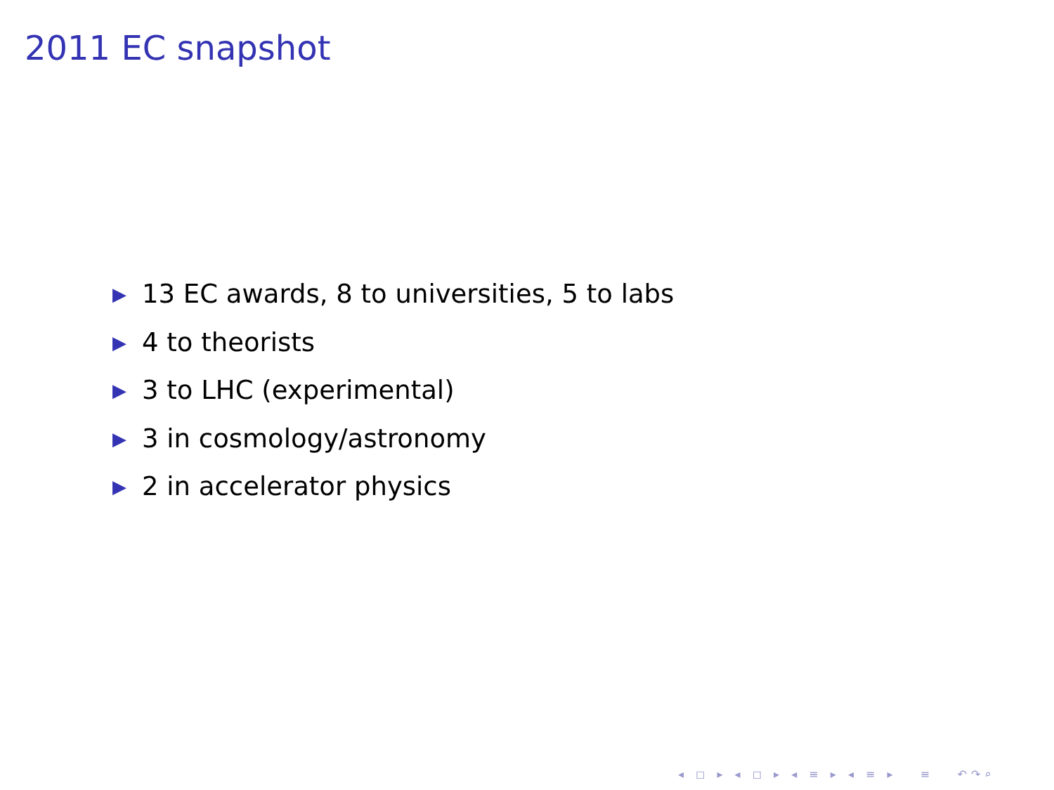2011 EC snapshot
▶ 13 EC awards, 8 to universities, 5 to labs
▶ 4 to theorists
▶ 3 to LHC (experimental)
▶ 3 in cosmology/astronomy
▶ 2 in accelerator physics
◂ ◻ ▸ ◂ ◻ ▸ ◂ ≡ ▸ ◂ ≡ ▸ ≡ ↶↷⌕